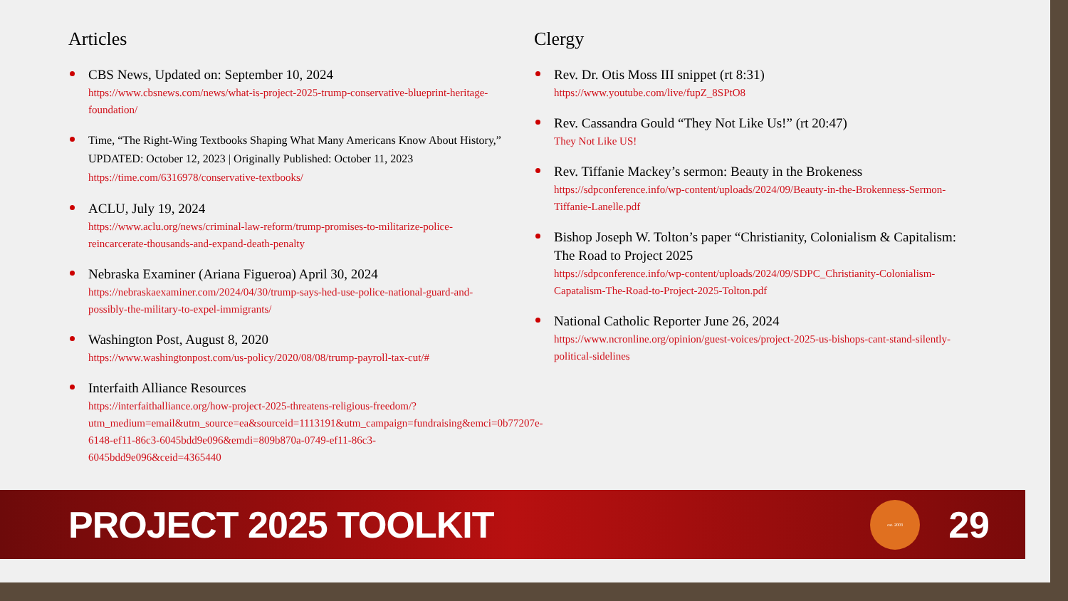Articles
CBS News, Updated on: September 10, 2024
https://www.cbsnews.com/news/what-is-project-2025-trump-conservative-blueprint-heritage-foundation/
Time, “The Right-Wing Textbooks Shaping What Many Americans Know About History,” UPDATED: October 12, 2023 | Originally Published: October 11, 2023 https://time.com/6316978/conservative-textbooks/
ACLU, July 19, 2024
https://www.aclu.org/news/criminal-law-reform/trump-promises-to-militarize-police-reincarcerate-thousands-and-expand-death-penalty
Nebraska Examiner (Ariana Figueroa) April 30, 2024
https://nebraskaexaminer.com/2024/04/30/trump-says-hed-use-police-national-guard-and-possibly-the-military-to-expel-immigrants/
Washington Post, August 8, 2020
https://www.washingtonpost.com/us-policy/2020/08/08/trump-payroll-tax-cut/#
Interfaith Alliance Resources
https://interfaithalliance.org/how-project-2025-threatens-religious-freedom/?utm_medium=email&utm_source=ea&sourceid=1113191&utm_campaign=fundraising&emci=0b77207e-6148-ef11-86c3-6045bdd9e096&emdi=809b870a-0749-ef11-86c3-6045bdd9e096&ceid=4365440
Clergy
Rev. Dr. Otis Moss III snippet (rt 8:31)
https://www.youtube.com/live/fupZ_8SPtO8
Rev. Cassandra Gould “They Not Like Us!” (rt 20:47)
They Not Like US!
Rev. Tiffanie Mackey’s sermon: Beauty in the Brokeness
https://sdpconference.info/wp-content/uploads/2024/09/Beauty-in-the-Brokenness-Sermon-Tiffanie-Lanelle.pdf
Bishop Joseph W. Tolton’s paper “Christianity, Colonialism & Capitalism: The Road to Project 2025
https://sdpconference.info/wp-content/uploads/2024/09/SDPC_Christianity-Colonialism-Capatalism-The-Road-to-Project-2025-Tolton.pdf
National Catholic Reporter June 26, 2024
https://www.ncronline.org/opinion/guest-voices/project-2025-us-bishops-cant-stand-silently-political-sidelines
PROJECT 2025 TOOLKIT
est. 2003
29